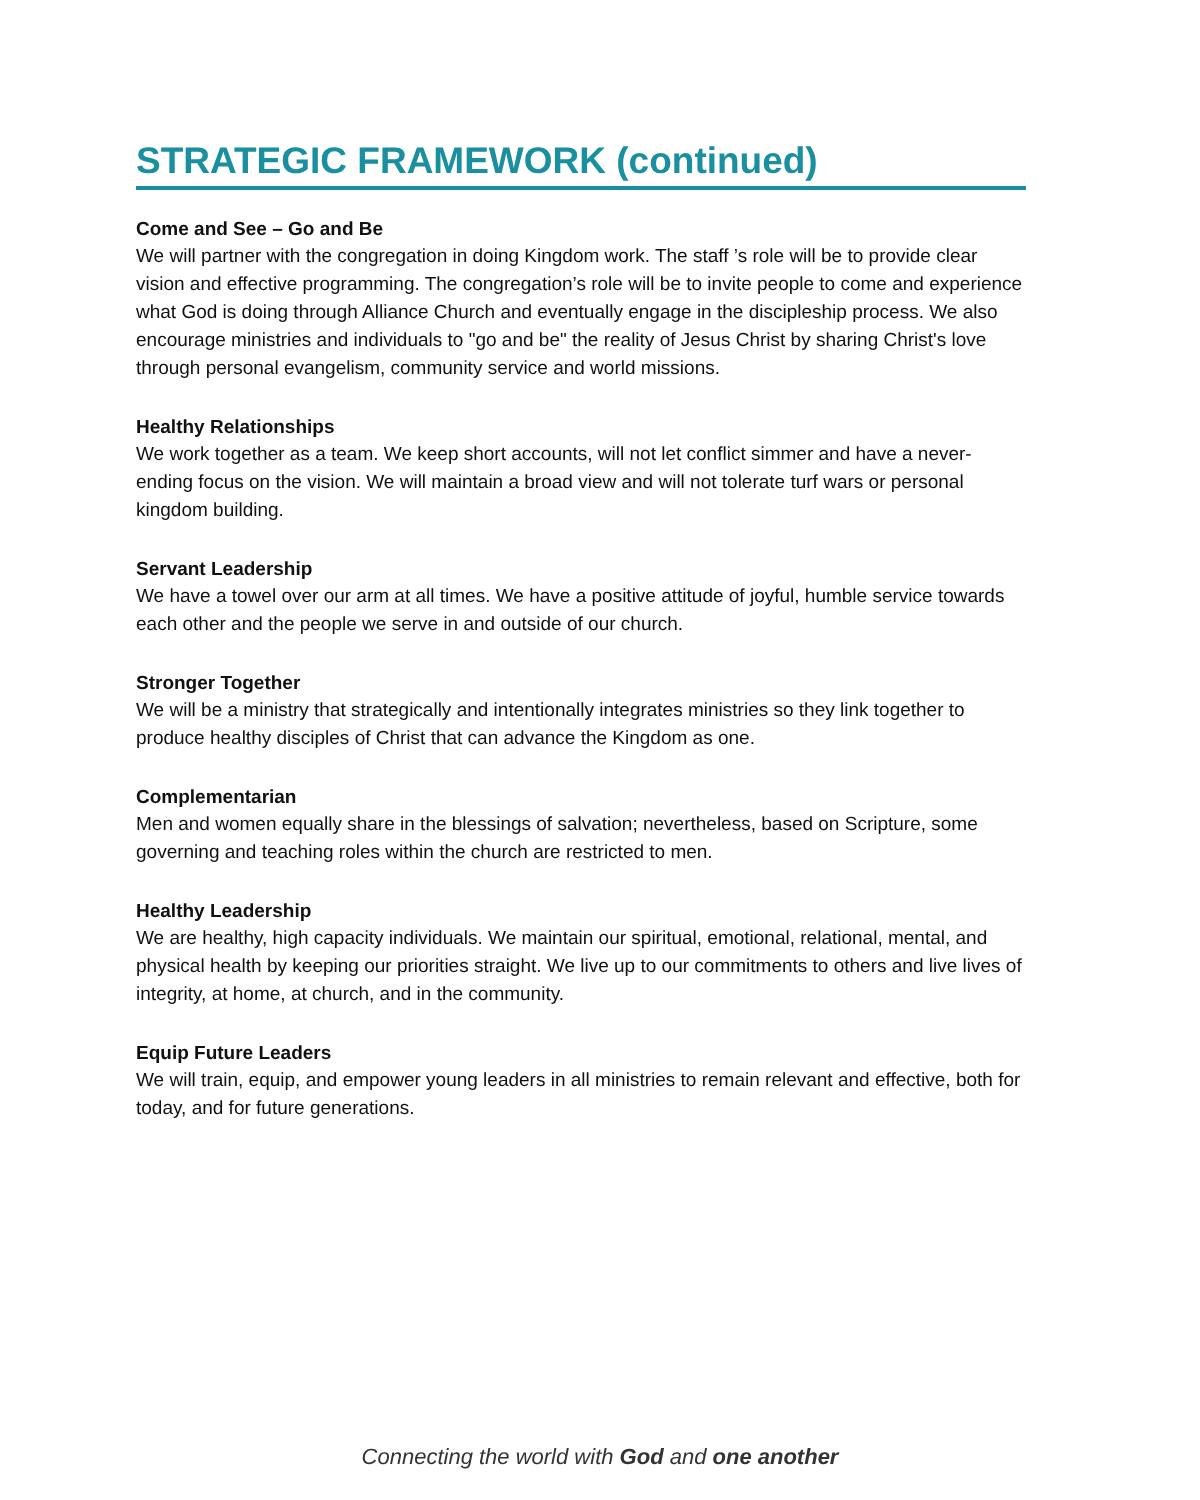STRATEGIC FRAMEWORK (continued)
Come and See – Go and Be
We will partner with the congregation in doing Kingdom work. The staff ’s role will be to provide clear vision and effective programming. The congregation’s role will be to invite people to come and experience what God is doing through Alliance Church and eventually engage in the discipleship process. We also encourage ministries and individuals to "go and be" the reality of Jesus Christ by sharing Christ's love through personal evangelism, community service and world missions.
Healthy Relationships
We work together as a team. We keep short accounts, will not let conflict simmer and have a never-ending focus on the vision. We will maintain a broad view and will not tolerate turf wars or personal kingdom building.
Servant Leadership
We have a towel over our arm at all times. We have a positive attitude of joyful, humble service towards each other and the people we serve in and outside of our church.
Stronger Together
We will be a ministry that strategically and intentionally integrates ministries so they link together to produce healthy disciples of Christ that can advance the Kingdom as one.
Complementarian
Men and women equally share in the blessings of salvation; nevertheless, based on Scripture, some governing and teaching roles within the church are restricted to men.
Healthy Leadership
We are healthy, high capacity individuals. We maintain our spiritual, emotional, relational, mental, and physical health by keeping our priorities straight. We live up to our commitments to others and live lives of integrity, at home, at church, and in the community.
Equip Future Leaders
We will train, equip, and empower young leaders in all ministries to remain relevant and effective, both for today, and for future generations.
Connecting the world with God and one another